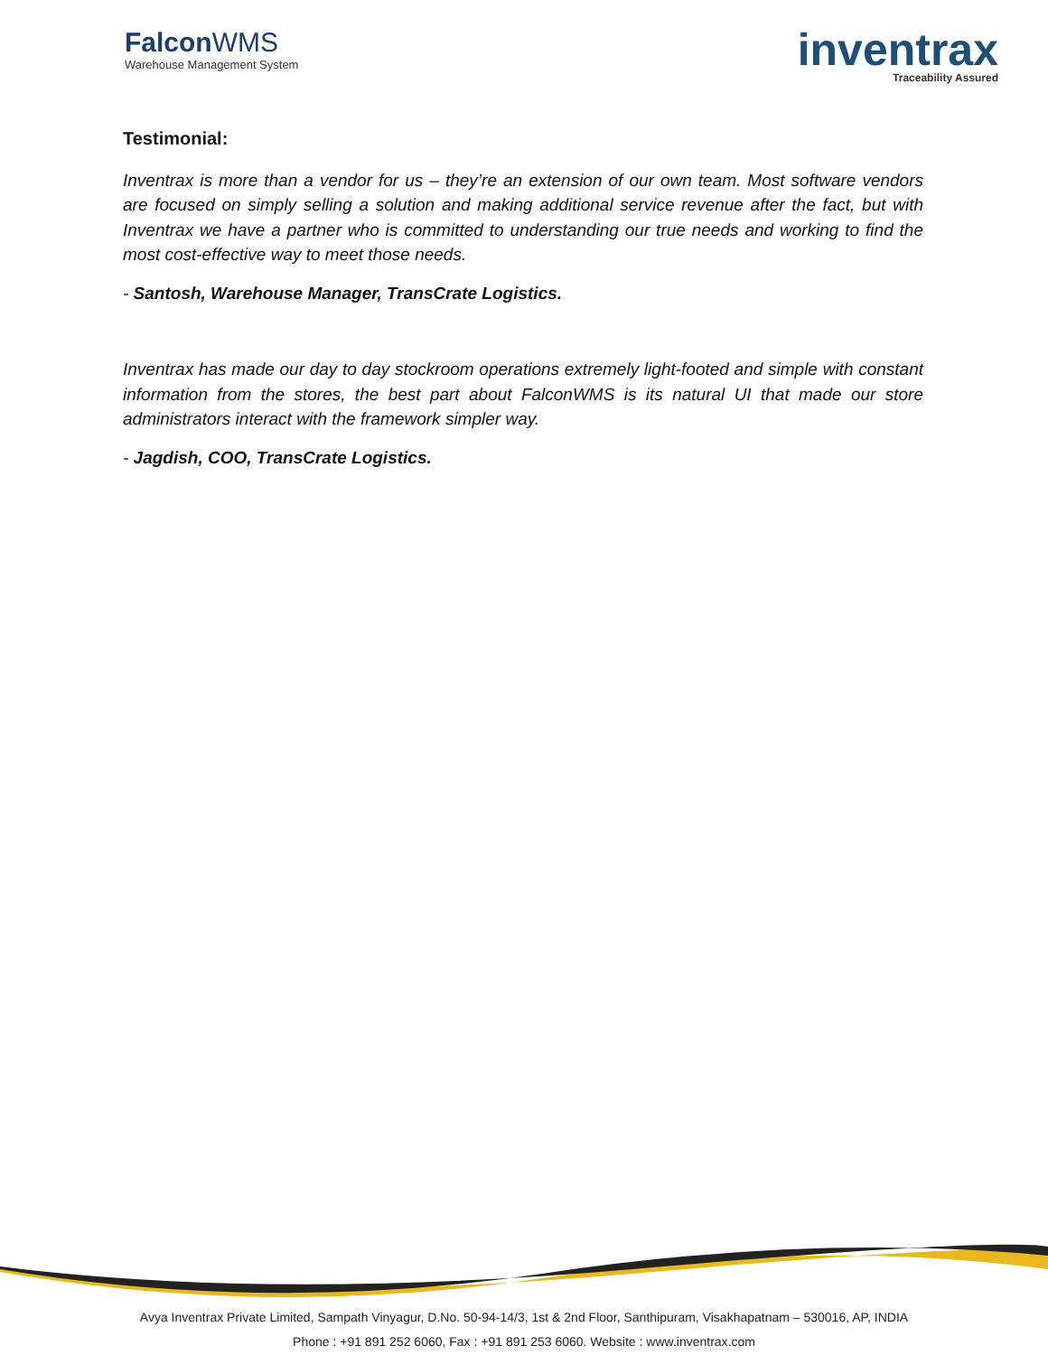FalconWMS
Warehouse Management System
inventrax
Traceability Assured
Testimonial:
Inventrax is more than a vendor for us – they’re an extension of our own team. Most software vendors are focused on simply selling a solution and making additional service revenue after the fact, but with Inventrax we have a partner who is committed to understanding our true needs and working to find the most cost-effective way to meet those needs.
- Santosh, Warehouse Manager, TransCrate Logistics.
Inventrax has made our day to day stockroom operations extremely light-footed and simple with constant information from the stores, the best part about FalconWMS is its natural UI that made our store administrators interact with the framework simpler way.
- Jagdish, COO, TransCrate Logistics.
Avya Inventrax Private Limited, Sampath Vinyagur, D.No. 50-94-14/3, 1st & 2nd Floor, Santhipuram, Visakhapatnam – 530016, AP, INDIA
Phone : +91 891 252 6060, Fax : +91 891 253 6060. Website : www.inventrax.com